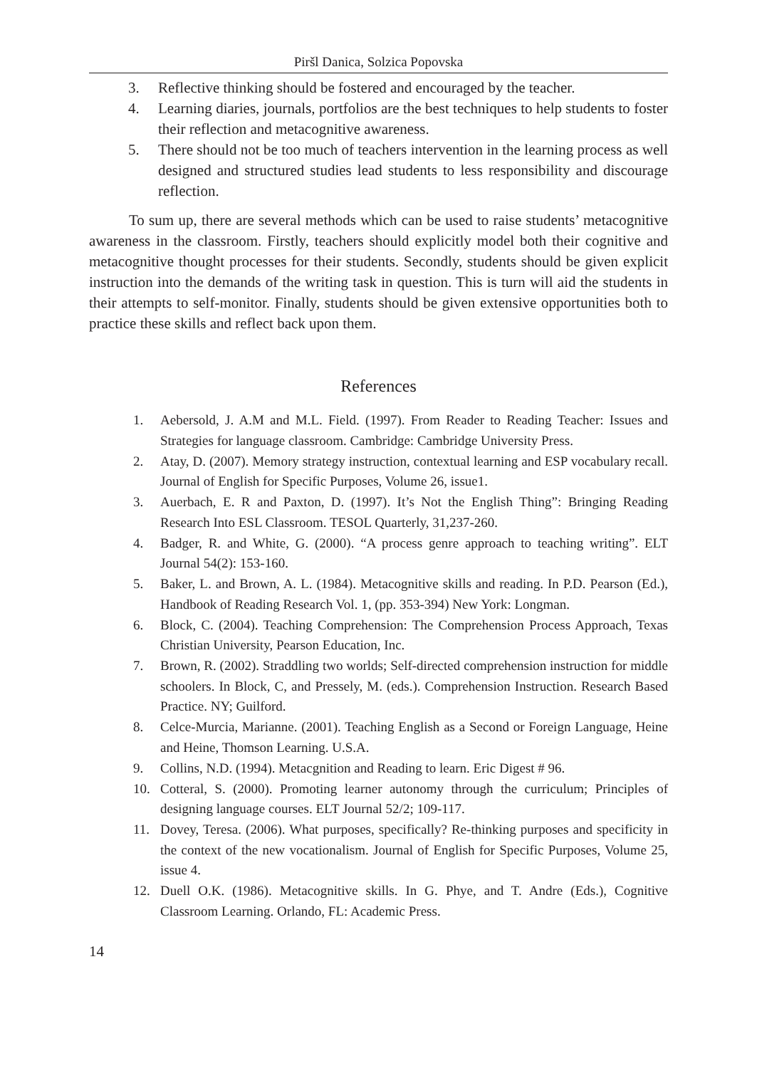Piršl Danica, Solzica Popovska
3. Reflective thinking should be fostered and encouraged by the teacher.
4. Learning diaries, journals, portfolios are the best techniques to help students to foster their reflection and metacognitive awareness.
5. There should not be too much of teachers intervention in the learning process as well designed and structured studies lead students to less responsibility and discourage reflection.
To sum up, there are several methods which can be used to raise students’ metacognitive awareness in the classroom. Firstly, teachers should explicitly model both their cognitive and metacognitive thought processes for their students. Secondly, students should be given explicit instruction into the demands of the writing task in question. This is turn will aid the students in their attempts to self-monitor. Finally, students should be given extensive opportunities both to practice these skills and reflect back upon them.
References
1. Aebersold, J. A.M and M.L. Field. (1997). From Reader to Reading Teacher: Issues and Strategies for language classroom. Cambridge: Cambridge University Press.
2. Atay, D. (2007). Memory strategy instruction, contextual learning and ESP vocabulary recall. Journal of English for Specific Purposes, Volume 26, issue1.
3. Auerbach, E. R and Paxton, D. (1997). It’s Not the English Thing”: Bringing Reading Research Into ESL Classroom. TESOL Quarterly, 31,237-260.
4. Badger, R. and White, G. (2000). “A process genre approach to teaching writing”. ELT Journal 54(2): 153-160.
5. Baker, L. and Brown, A. L. (1984). Metacognitive skills and reading. In P.D. Pearson (Ed.), Handbook of Reading Research Vol. 1, (pp. 353-394) New York: Longman.
6. Block, C. (2004). Teaching Comprehension: The Comprehension Process Approach, Texas Christian University, Pearson Education, Inc.
7. Brown, R. (2002). Straddling two worlds; Self-directed comprehension instruction for middle schoolers. In Block, C, and Pressely, M. (eds.). Comprehension Instruction. Research Based Practice. NY; Guilford.
8. Celce-Murcia, Marianne. (2001). Teaching English as a Second or Foreign Language, Heine and Heine, Thomson Learning. U.S.A.
9. Collins, N.D. (1994). Metacgnition and Reading to learn. Eric Digest # 96.
10. Cotteral, S. (2000). Promoting learner autonomy through the curriculum; Principles of designing language courses. ELT Journal 52/2; 109-117.
11. Dovey, Teresa. (2006). What purposes, specifically? Re-thinking purposes and specificity in the context of the new vocationalism. Journal of English for Specific Purposes, Volume 25, issue 4.
12. Duell O.K. (1986). Metacognitive skills. In G. Phye, and T. Andre (Eds.), Cognitive Classroom Learning. Orlando, FL: Academic Press.
14